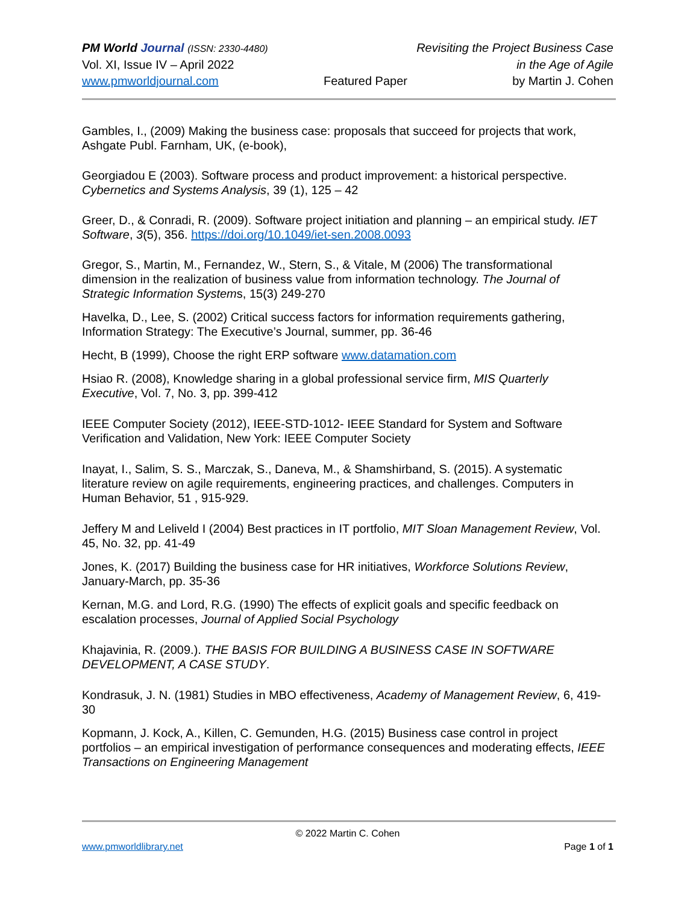PM World Journal (ISSN: 2330-4480) Revisiting the Project Business Case
Vol. XI, Issue IV – April 2022 in the Age of Agile
www.pmworldjournal.com Featured Paper by Martin J. Cohen
Gambles, I., (2009) Making the business case: proposals that succeed for projects that work, Ashgate Publ. Farnham, UK, (e-book),
Georgiadou E (2003). Software process and product improvement: a historical perspective. Cybernetics and Systems Analysis, 39 (1), 125 – 42
Greer, D., & Conradi, R. (2009). Software project initiation and planning – an empirical study. IET Software, 3(5), 356. https://doi.org/10.1049/iet-sen.2008.0093
Gregor, S., Martin, M., Fernandez, W., Stern, S., & Vitale, M (2006) The transformational dimension in the realization of business value from information technology. The Journal of Strategic Information Systems, 15(3) 249-270
Havelka, D., Lee, S. (2002) Critical success factors for information requirements gathering, Information Strategy: The Executive’s Journal, summer, pp. 36-46
Hecht, B (1999), Choose the right ERP software www.datamation.com
Hsiao R. (2008), Knowledge sharing in a global professional service firm, MIS Quarterly Executive, Vol. 7, No. 3, pp. 399-412
IEEE Computer Society (2012), IEEE-STD-1012- IEEE Standard for System and Software Verification and Validation, New York: IEEE Computer Society
Inayat, I., Salim, S. S., Marczak, S., Daneva, M., & Shamshirband, S. (2015). A systematic literature review on agile requirements, engineering practices, and challenges. Computers in Human Behavior, 51 , 915-929.
Jeffery M and Leliveld I (2004) Best practices in IT portfolio, MIT Sloan Management Review, Vol. 45, No. 32, pp. 41-49
Jones, K. (2017) Building the business case for HR initiatives, Workforce Solutions Review, January-March, pp. 35-36
Kernan, M.G. and Lord, R.G. (1990) The effects of explicit goals and specific feedback on escalation processes, Journal of Applied Social Psychology
Khajavinia, R. (2009.). THE BASIS FOR BUILDING A BUSINESS CASE IN SOFTWARE DEVELOPMENT, A CASE STUDY.
Kondrasuk, J. N. (1981) Studies in MBO effectiveness, Academy of Management Review, 6, 419-30
Kopmann, J. Kock, A., Killen, C. Gemunden, H.G. (2015) Business case control in project portfolios – an empirical investigation of performance consequences and moderating effects, IEEE Transactions on Engineering Management
© 2022 Martin C. Cohen
www.pmworldlibrary.net Page 1 of 1